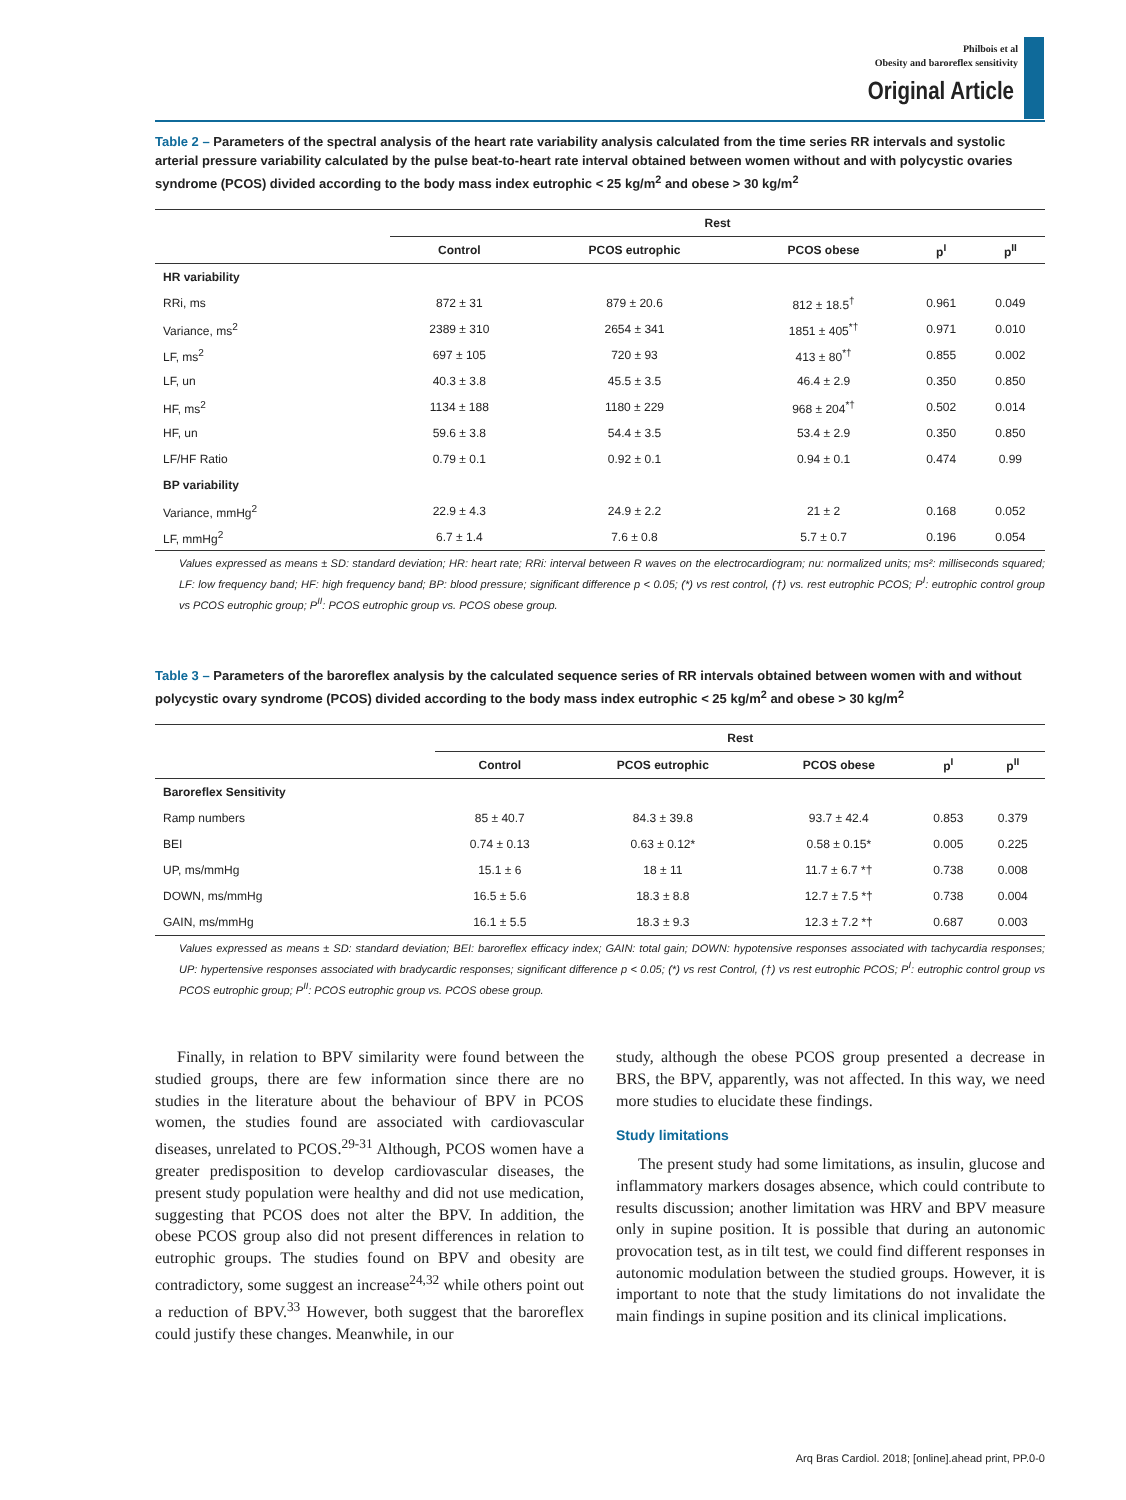Philbois et al
Obesity and baroreflex sensitivity
Original Article
Table 2 – Parameters of the spectral analysis of the heart rate variability analysis calculated from the time series RR intervals and systolic arterial pressure variability calculated by the pulse beat-to-heart rate interval obtained between women without and with polycystic ovaries syndrome (PCOS) divided according to the body mass index eutrophic < 25 kg/m<sup>2</sup> and obese > 30 kg/m<sup>2</sup>
| | Rest | | | | |
| --- | --- | --- | --- | --- | --- |
| | Control | PCOS eutrophic | PCOS obese | p<sup>I</sup> | p<sup>II</sup> |
| HR variability | | | | | |
| RRi, ms | 872 ± 31 | 879 ± 20.6 | 812 ± 18.5<sup>†</sup> | 0.961 | 0.049 |
| Variance, ms<sup>2</sup> | 2389 ± 310 | 2654 ± 341 | 1851 ± 405<sup>*†</sup> | 0.971 | 0.010 |
| LF, ms<sup>2</sup> | 697 ± 105 | 720 ± 93 | 413 ± 80<sup>*†</sup> | 0.855 | 0.002 |
| LF, un | 40.3 ± 3.8 | 45.5 ± 3.5 | 46.4 ± 2.9 | 0.350 | 0.850 |
| HF, ms<sup>2</sup> | 1134 ± 188 | 1180 ± 229 | 968 ± 204<sup>*†</sup> | 0.502 | 0.014 |
| HF, un | 59.6 ± 3.8 | 54.4 ± 3.5 | 53.4 ± 2.9 | 0.350 | 0.850 |
| LF/HF Ratio | 0.79 ± 0.1 | 0.92 ± 0.1 | 0.94 ± 0.1 | 0.474 | 0.99 |
| BP variability | | | | | |
| Variance, mmHg<sup>2</sup> | 22.9 ± 4.3 | 24.9 ± 2.2 | 21 ± 2 | 0.168 | 0.052 |
| LF, mmHg<sup>2</sup> | 6.7 ± 1.4 | 7.6 ± 0.8 | 5.7 ± 0.7 | 0.196 | 0.054 |
Values expressed as means ± SD: standard deviation; HR: heart rate; RRi: interval between R waves on the electrocardiogram; nu: normalized units; ms²: milliseconds squared; LF: low frequency band; HF: high frequency band; BP: blood pressure; significant difference p < 0.05; (*) vs rest control, (†) vs. rest eutrophic PCOS; P<sup>I</sup>: eutrophic control group vs PCOS eutrophic group; P<sup>II</sup>: PCOS eutrophic group vs. PCOS obese group.
Table 3 – Parameters of the baroreflex analysis by the calculated sequence series of RR intervals obtained between women with and without polycystic ovary syndrome (PCOS) divided according to the body mass index eutrophic < 25 kg/m<sup>2</sup> and obese > 30 kg/m<sup>2</sup>
| | Rest | | | | |
| --- | --- | --- | --- | --- | --- |
| | Control | PCOS eutrophic | PCOS obese | p<sup>I</sup> | p<sup>II</sup> |
| Baroreflex Sensitivity | | | | | |
| Ramp numbers | 85 ± 40.7 | 84.3 ± 39.8 | 93.7 ± 42.4 | 0.853 | 0.379 |
| BEI | 0.74 ± 0.13 | 0.63 ± 0.12* | 0.58 ± 0.15* | 0.005 | 0.225 |
| UP, ms/mmHg | 15.1 ± 6 | 18 ± 11 | 11.7 ± 6.7 *† | 0.738 | 0.008 |
| DOWN, ms/mmHg | 16.5 ± 5.6 | 18.3 ± 8.8 | 12.7 ± 7.5 *† | 0.738 | 0.004 |
| GAIN, ms/mmHg | 16.1 ± 5.5 | 18.3 ± 9.3 | 12.3 ± 7.2 *† | 0.687 | 0.003 |
Values expressed as means ± SD: standard deviation; BEI: baroreflex efficacy index; GAIN: total gain; DOWN: hypotensive responses associated with tachycardia responses; UP: hypertensive responses associated with bradycardic responses; significant difference p < 0.05; (*) vs rest Control, (†) vs rest eutrophic PCOS; P<sup>I</sup>: eutrophic control group vs PCOS eutrophic group; P<sup>II</sup>: PCOS eutrophic group vs. PCOS obese group.
Finally, in relation to BPV similarity were found between the studied groups, there are few information since there are no studies in the literature about the behaviour of BPV in PCOS women, the studies found are associated with cardiovascular diseases, unrelated to PCOS.<sup>29-31</sup> Although, PCOS women have a greater predisposition to develop cardiovascular diseases, the present study population were healthy and did not use medication, suggesting that PCOS does not alter the BPV. In addition, the obese PCOS group also did not present differences in relation to eutrophic groups. The studies found on BPV and obesity are contradictory, some suggest an increase<sup>24,32</sup> while others point out a reduction of BPV.<sup>33</sup> However, both suggest that the baroreflex could justify these changes. Meanwhile, in our
study, although the obese PCOS group presented a decrease in BRS, the BPV, apparently, was not affected. In this way, we need more studies to elucidate these findings.
Study limitations
The present study had some limitations, as insulin, glucose and inflammatory markers dosages absence, which could contribute to results discussion; another limitation was HRV and BPV measure only in supine position. It is possible that during an autonomic provocation test, as in tilt test, we could find different responses in autonomic modulation between the studied groups. However, it is important to note that the study limitations do not invalidate the main findings in supine position and its clinical implications.
Arq Bras Cardiol. 2018; [online].ahead print, PP.0-0